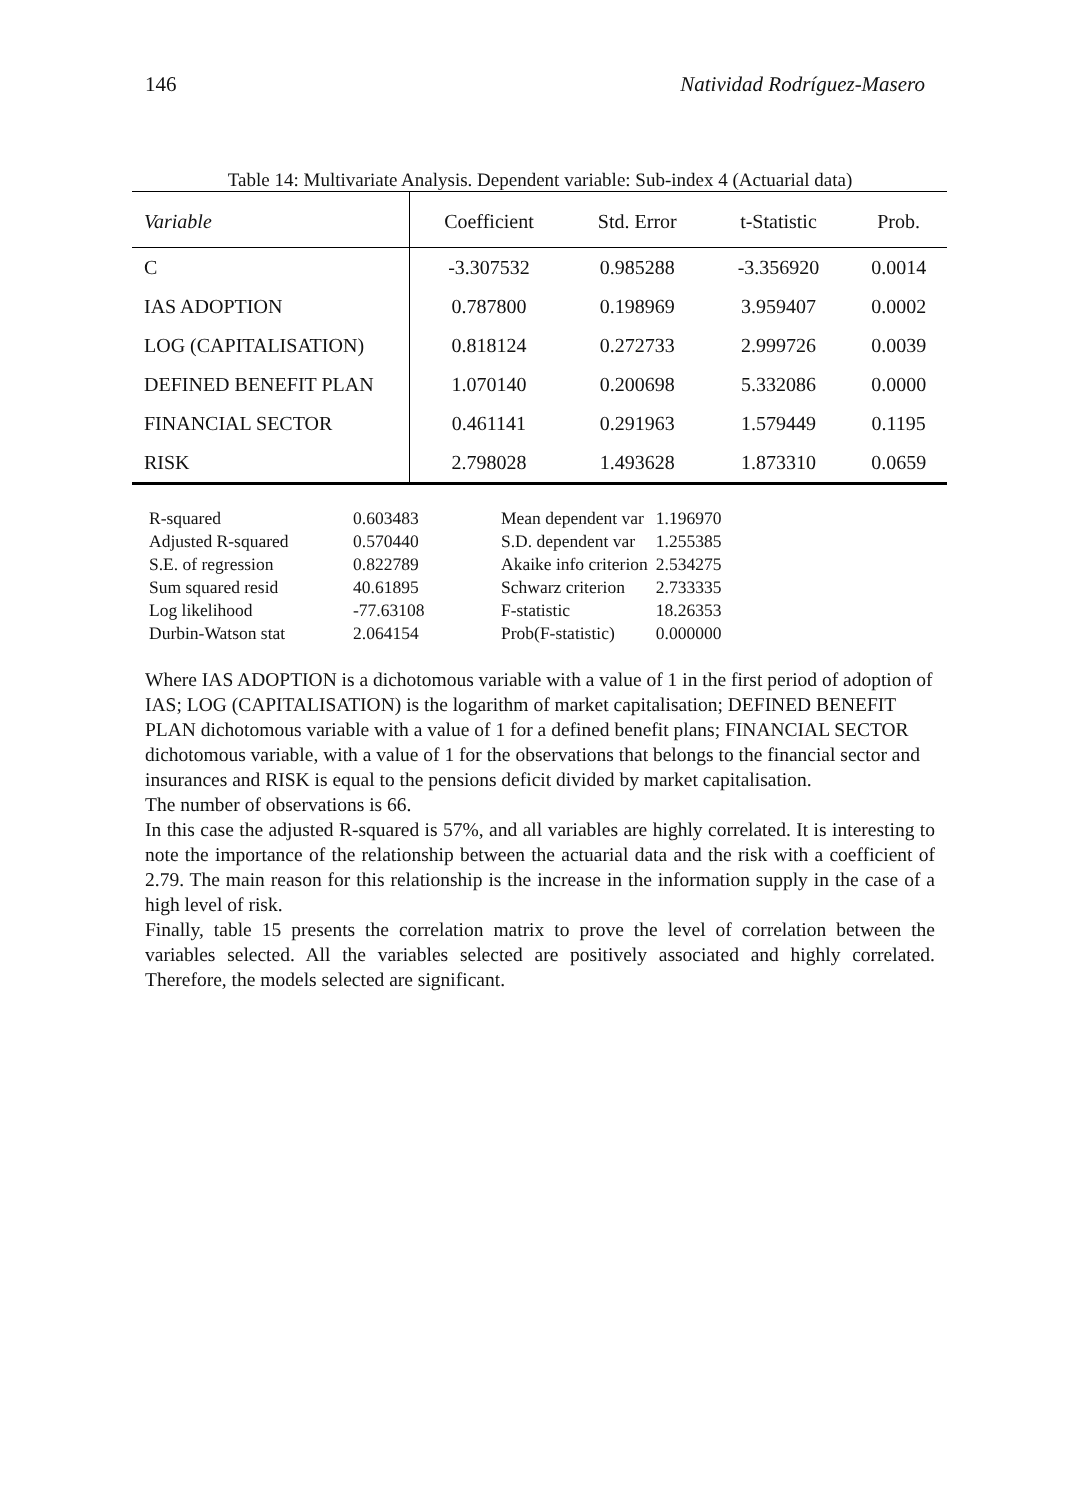146 Natividad Rodríguez-Masero
Table 14: Multivariate Analysis. Dependent variable: Sub-index 4 (Actuarial data)
| Variable | Coefficient | Std. Error | t-Statistic | Prob. |
| --- | --- | --- | --- | --- |
| C | -3.307532 | 0.985288 | -3.356920 | 0.0014 |
| IAS ADOPTION | 0.787800 | 0.198969 | 3.959407 | 0.0002 |
| LOG (CAPITALISATION) | 0.818124 | 0.272733 | 2.999726 | 0.0039 |
| DEFINED BENEFIT PLAN | 1.070140 | 0.200698 | 5.332086 | 0.0000 |
| FINANCIAL SECTOR | 0.461141 | 0.291963 | 1.579449 | 0.1195 |
| RISK | 2.798028 | 1.493628 | 1.873310 | 0.0659 |
| R-squared | 0.603483 | Mean dependent var | 1.196970 |
| Adjusted R-squared | 0.570440 | S.D. dependent var | 1.255385 |
| S.E. of regression | 0.822789 | Akaike info criterion | 2.534275 |
| Sum squared resid | 40.61895 | Schwarz criterion | 2.733335 |
| Log likelihood | -77.63108 | F-statistic | 18.26353 |
| Durbin-Watson stat | 2.064154 | Prob(F-statistic) | 0.000000 |
Where IAS ADOPTION is a dichotomous variable with a value of 1 in the first period of adoption of IAS; LOG (CAPITALISATION) is the logarithm of market capitalisation; DEFINED BENEFIT PLAN dichotomous variable with a value of 1 for a defined benefit plans; FINANCIAL SECTOR dichotomous variable, with a value of 1 for the observations that belongs to the financial sector and insurances and RISK is equal to the pensions deficit divided by market capitalisation.
The number of observations is 66.
In this case the adjusted R-squared is 57%, and all variables are highly correlated. It is interesting to note the importance of the relationship between the actuarial data and the risk with a coefficient of 2.79. The main reason for this relationship is the increase in the information supply in the case of a high level of risk.
Finally, table 15 presents the correlation matrix to prove the level of correlation between the variables selected. All the variables selected are positively associated and highly correlated. Therefore, the models selected are significant.